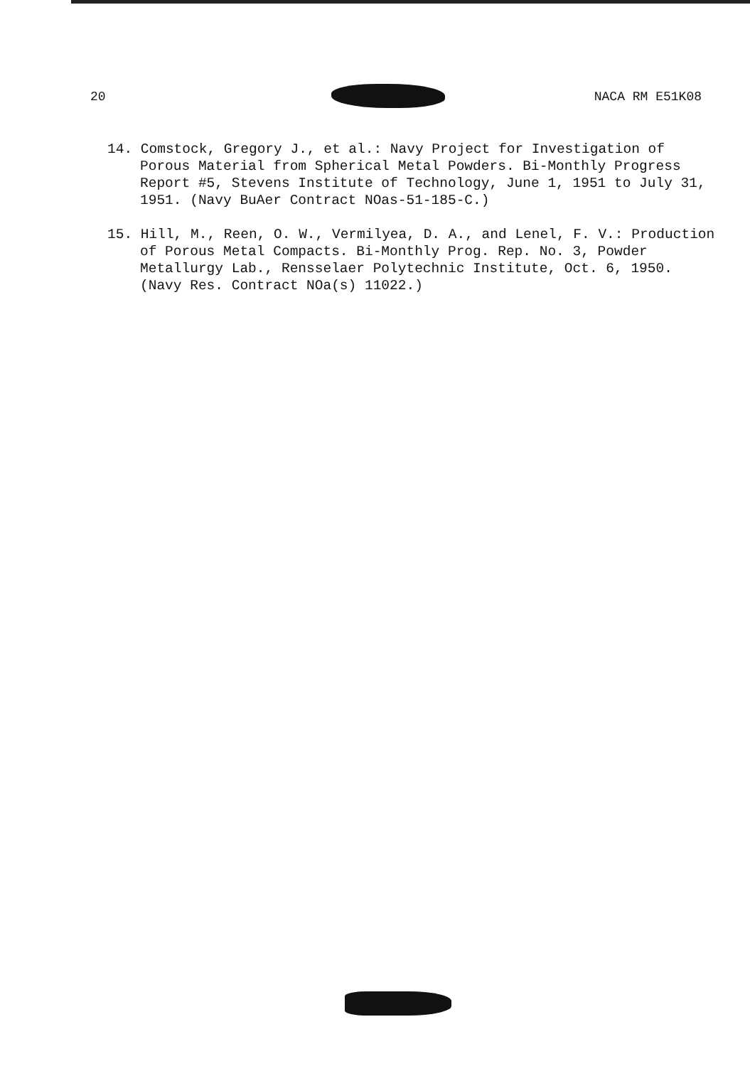20 NACA RM E51K08
14. Comstock, Gregory J., et al.: Navy Project for Investigation of Porous Material from Spherical Metal Powders. Bi-Monthly Progress Report #5, Stevens Institute of Technology, June 1, 1951 to July 31, 1951. (Navy BuAer Contract NOas-51-185-C.)
15. Hill, M., Reen, O. W., Vermilyea, D. A., and Lenel, F. V.: Production of Porous Metal Compacts. Bi-Monthly Prog. Rep. No. 3, Powder Metallurgy Lab., Rensselaer Polytechnic Institute, Oct. 6, 1950. (Navy Res. Contract NOa(s) 11022.)